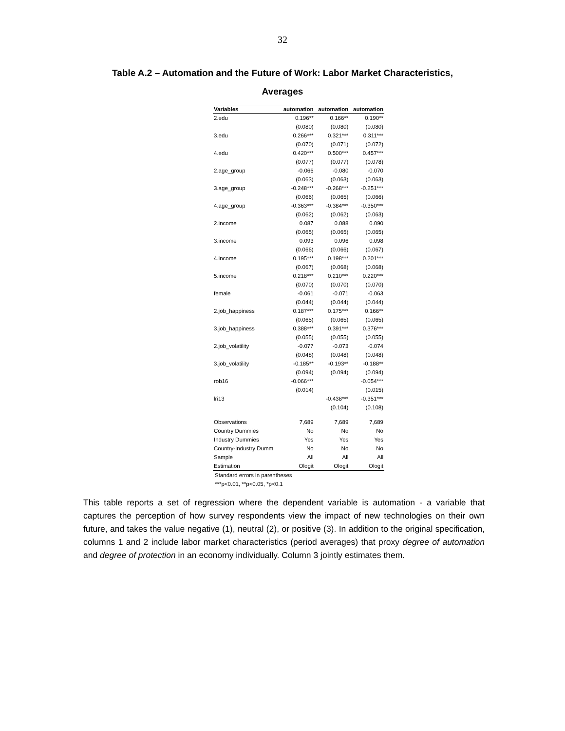32
Table A.2 – Automation and the Future of Work: Labor Market Characteristics,
Averages
| Variables | automation | automation | automation |
| --- | --- | --- | --- |
| 2.edu | 0.196** | 0.166** | 0.190** |
| | (0.080) | (0.080) | (0.080) |
| 3.edu | 0.266*** | 0.321*** | 0.311*** |
| | (0.070) | (0.071) | (0.072) |
| 4.edu | 0.420*** | 0.500*** | 0.457*** |
| | (0.077) | (0.077) | (0.078) |
| 2.age_group | -0.066 | -0.080 | -0.070 |
| | (0.063) | (0.063) | (0.063) |
| 3.age_group | -0.248*** | -0.268*** | -0.251*** |
| | (0.066) | (0.065) | (0.066) |
| 4.age_group | -0.363*** | -0.384*** | -0.350*** |
| | (0.062) | (0.062) | (0.063) |
| 2.income | 0.087 | 0.088 | 0.090 |
| | (0.065) | (0.065) | (0.065) |
| 3.income | 0.093 | 0.096 | 0.098 |
| | (0.066) | (0.066) | (0.067) |
| 4.income | 0.195*** | 0.198*** | 0.201*** |
| | (0.067) | (0.068) | (0.068) |
| 5.income | 0.218*** | 0.210*** | 0.220*** |
| | (0.070) | (0.070) | (0.070) |
| female | -0.061 | -0.071 | -0.063 |
| | (0.044) | (0.044) | (0.044) |
| 2.job_happiness | 0.187*** | 0.175*** | 0.166** |
| | (0.065) | (0.065) | (0.065) |
| 3.job_happiness | 0.388*** | 0.391*** | 0.376*** |
| | (0.055) | (0.055) | (0.055) |
| 2.job_volatility | -0.077 | -0.073 | -0.074 |
| | (0.048) | (0.048) | (0.048) |
| 3.job_volatility | -0.185** | -0.193** | -0.188** |
| | (0.094) | (0.094) | (0.094) |
| rob16 | -0.066*** | | -0.054*** |
| | (0.014) | | (0.015) |
| lri13 | | -0.438*** | -0.351*** |
| | | (0.104) | (0.108) |
| Observations | 7,689 | 7,689 | 7,689 |
| Country Dummies | No | No | No |
| Industry Dummies | Yes | Yes | Yes |
| Country-Industry Dumm | No | No | No |
| Sample | All | All | All |
| Estimation | Ologit | Ologit | Ologit |
Standard errors in parentheses
***p<0.01, **p<0.05, *p<0.1
This table reports a set of regression where the dependent variable is automation - a variable that captures the perception of how survey respondents view the impact of new technologies on their own future, and takes the value negative (1), neutral (2), or positive (3). In addition to the original specification, columns 1 and 2 include labor market characteristics (period averages) that proxy degree of automation and degree of protection in an economy individually. Column 3 jointly estimates them.